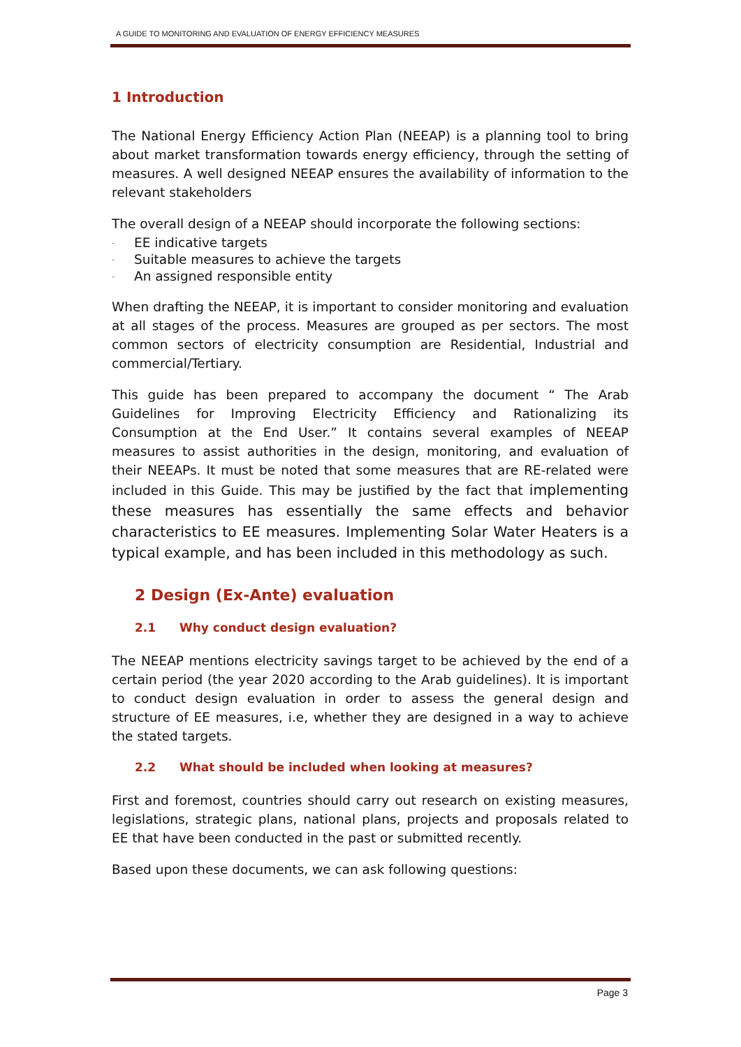A GUIDE TO MONITORING AND EVALUATION OF ENERGY EFFICIENCY MEASURES
1 Introduction
The National Energy Efficiency Action Plan (NEEAP) is a planning tool to bring about market transformation towards energy efficiency, through the setting of measures. A well designed NEEAP ensures the availability of information to the relevant stakeholders
The overall design of a NEEAP should incorporate the following sections:
- EE indicative targets
- Suitable measures to achieve the targets
- An assigned responsible entity
When drafting the NEEAP, it is important to consider monitoring and evaluation at all stages of the process. Measures are grouped as per sectors. The most common sectors of electricity consumption are Residential, Industrial and commercial/Tertiary.
This guide has been prepared to accompany the document “ The Arab Guidelines for Improving Electricity Efficiency and Rationalizing its Consumption at the End User.” It contains several examples of NEEAP measures to assist authorities in the design, monitoring, and evaluation of their NEEAPs. It must be noted that some measures that are RE-related were included in this Guide. This may be justified by the fact that implementing these measures has essentially the same effects and behavior characteristics to EE measures. Implementing Solar Water Heaters is a typical example, and has been included in this methodology as such.
2 Design (Ex-Ante) evaluation
2.1 Why conduct design evaluation?
The NEEAP mentions electricity savings target to be achieved by the end of a certain period (the year 2020 according to the Arab guidelines). It is important to conduct design evaluation in order to assess the general design and structure of EE measures, i.e, whether they are designed in a way to achieve the stated targets.
2.2 What should be included when looking at measures?
First and foremost, countries should carry out research on existing measures, legislations, strategic plans, national plans, projects and proposals related to EE that have been conducted in the past or submitted recently.
Based upon these documents, we can ask following questions:
Page 3